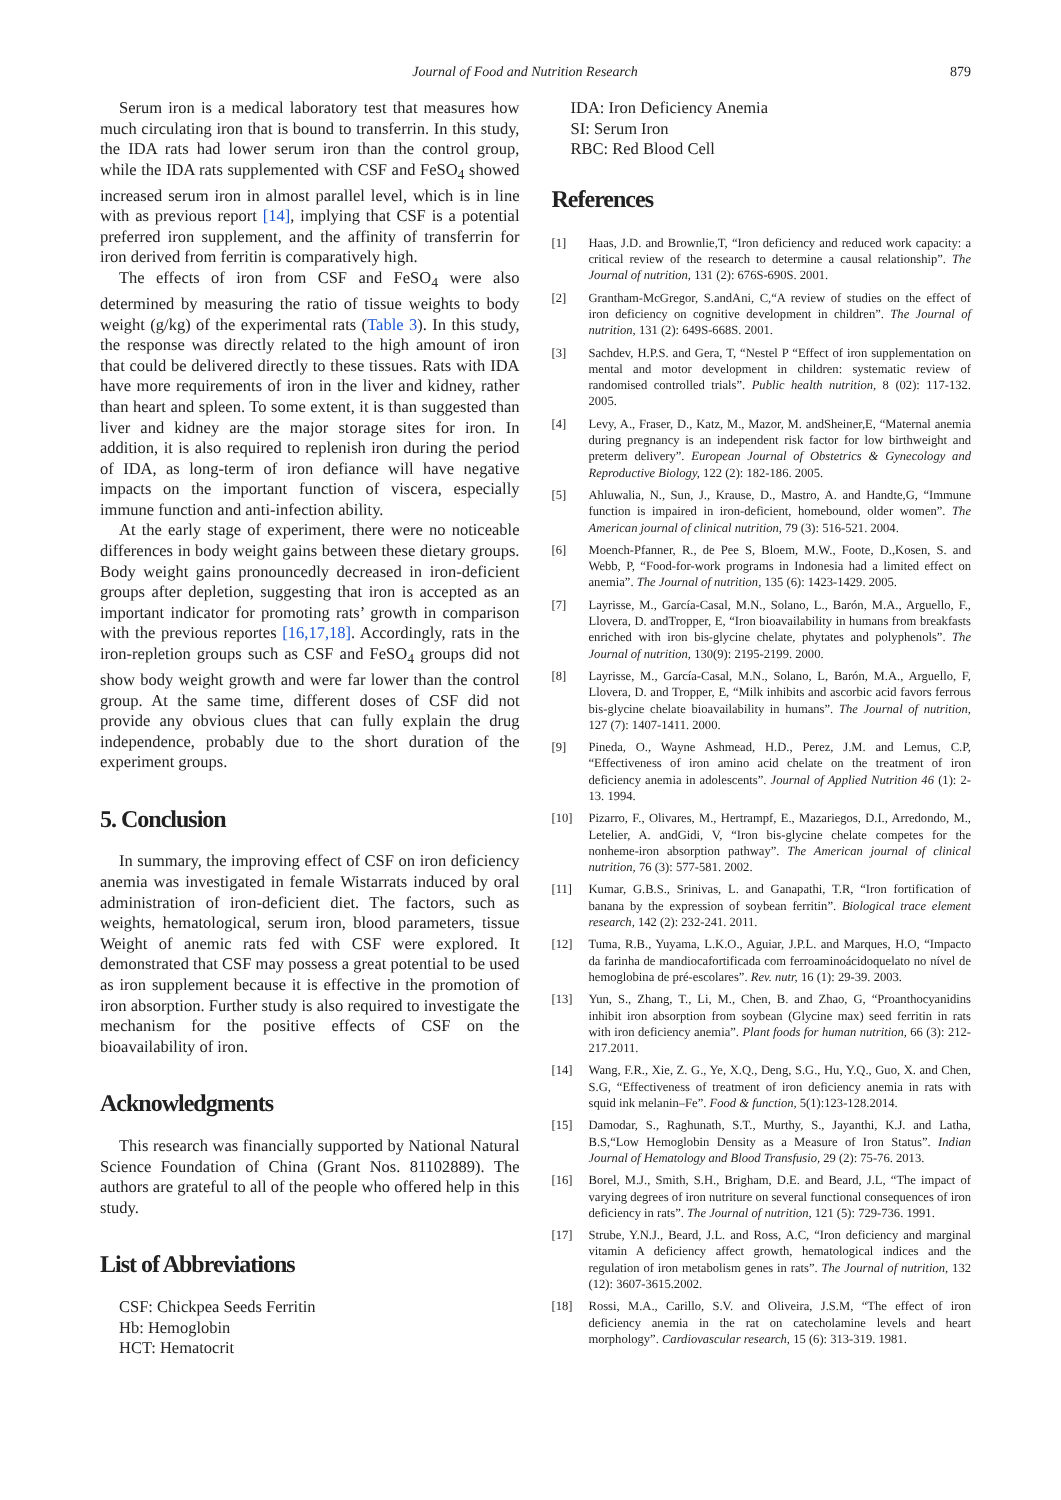Journal of Food and Nutrition Research 879
Serum iron is a medical laboratory test that measures how much circulating iron that is bound to transferrin. In this study, the IDA rats had lower serum iron than the control group, while the IDA rats supplemented with CSF and FeSO<sub>4</sub> showed increased serum iron in almost parallel level, which is in line with as previous report [14], implying that CSF is a potential preferred iron supplement, and the affinity of transferrin for iron derived from ferritin is comparatively high.
The effects of iron from CSF and FeSO<sub>4</sub> were also determined by measuring the ratio of tissue weights to body weight (g/kg) of the experimental rats (Table 3). In this study, the response was directly related to the high amount of iron that could be delivered directly to these tissues. Rats with IDA have more requirements of iron in the liver and kidney, rather than heart and spleen. To some extent, it is than suggested than liver and kidney are the major storage sites for iron. In addition, it is also required to replenish iron during the period of IDA, as long-term of iron defiance will have negative impacts on the important function of viscera, especially immune function and anti-infection ability.
At the early stage of experiment, there were no noticeable differences in body weight gains between these dietary groups. Body weight gains pronouncedly decreased in iron-deficient groups after depletion, suggesting that iron is accepted as an important indicator for promoting rats’ growth in comparison with the previous reportes [16,17,18]. Accordingly, rats in the iron-repletion groups such as CSF and FeSO<sub>4</sub> groups did not show body weight growth and were far lower than the control group. At the same time, different doses of CSF did not provide any obvious clues that can fully explain the drug independence, probably due to the short duration of the experiment groups.
5. Conclusion
In summary, the improving effect of CSF on iron deficiency anemia was investigated in female Wistarrats induced by oral administration of iron-deficient diet. The factors, such as weights, hematological, serum iron, blood parameters, tissue Weight of anemic rats fed with CSF were explored. It demonstrated that CSF may possess a great potential to be used as iron supplement because it is effective in the promotion of iron absorption. Further study is also required to investigate the mechanism for the positive effects of CSF on the bioavailability of iron.
Acknowledgments
This research was financially supported by National Natural Science Foundation of China (Grant Nos. 81102889). The authors are grateful to all of the people who offered help in this study.
List of Abbreviations
CSF: Chickpea Seeds Ferritin
Hb: Hemoglobin
HCT: Hematocrit
IDA: Iron Deficiency Anemia
SI: Serum Iron
RBC: Red Blood Cell
References
[1] Haas, J.D. and Brownlie,T, “Iron deficiency and reduced work capacity: a critical review of the research to determine a causal relationship”. The Journal of nutrition, 131 (2): 676S-690S. 2001.
[2] Grantham-McGregor, S.andAni, C,“A review of studies on the effect of iron deficiency on cognitive development in children”. The Journal of nutrition, 131 (2): 649S-668S. 2001.
[3] Sachdev, H.P.S. and Gera, T, “Nestel P “Effect of iron supplementation on mental and motor development in children: systematic review of randomised controlled trials”. Public health nutrition, 8 (02): 117-132. 2005.
[4] Levy, A., Fraser, D., Katz, M., Mazor, M. andSheiner,E, “Maternal anemia during pregnancy is an independent risk factor for low birthweight and preterm delivery”. European Journal of Obstetrics & Gynecology and Reproductive Biology, 122 (2): 182-186. 2005.
[5] Ahluwalia, N., Sun, J., Krause, D., Mastro, A. and Handte,G, “Immune function is impaired in iron-deficient, homebound, older women”. The American journal of clinical nutrition, 79 (3): 516-521. 2004.
[6] Moench-Pfanner, R., de Pee S, Bloem, M.W., Foote, D.,Kosen, S. and Webb, P, “Food-for-work programs in Indonesia had a limited effect on anemia”. The Journal of nutrition, 135 (6): 1423-1429. 2005.
[7] Layrisse, M., García-Casal, M.N., Solano, L., Barón, M.A., Arguello, F., Llovera, D. andTropper, E, “Iron bioavailability in humans from breakfasts enriched with iron bis-glycine chelate, phytates and polyphenols”. The Journal of nutrition, 130(9): 2195-2199. 2000.
[8] Layrisse, M., García-Casal, M.N., Solano, L, Barón, M.A., Arguello, F, Llovera, D. and Tropper, E, “Milk inhibits and ascorbic acid favors ferrous bis-glycine chelate bioavailability in humans”. The Journal of nutrition, 127 (7): 1407-1411. 2000.
[9] Pineda, O., Wayne Ashmead, H.D., Perez, J.M. and Lemus, C.P, “Effectiveness of iron amino acid chelate on the treatment of iron deficiency anemia in adolescents”. Journal of Applied Nutrition 46 (1): 2-13. 1994.
[10] Pizarro, F., Olivares, M., Hertrampf, E., Mazariegos, D.I., Arredondo, M., Letelier, A. andGidi, V, “Iron bis-glycine chelate competes for the nonheme-iron absorption pathway”. The American journal of clinical nutrition, 76 (3): 577-581. 2002.
[11] Kumar, G.B.S., Srinivas, L. and Ganapathi, T.R, “Iron fortification of banana by the expression of soybean ferritin”. Biological trace element research, 142 (2): 232-241. 2011.
[12] Tuma, R.B., Yuyama, L.K.O., Aguiar, J.P.L. and Marques, H.O, “Impacto da farinha de mandiocafortificada com ferroaminoácidoquelato no nível de hemoglobina de pré-escolares”. Rev. nutr, 16 (1): 29-39. 2003.
[13] Yun, S., Zhang, T., Li, M., Chen, B. and Zhao, G, “Proanthocyanidins inhibit iron absorption from soybean (Glycine max) seed ferritin in rats with iron deficiency anemia”. Plant foods for human nutrition, 66 (3): 212-217.2011.
[14] Wang, F.R., Xie, Z. G., Ye, X.Q., Deng, S.G., Hu, Y.Q., Guo, X. and Chen, S.G, “Effectiveness of treatment of iron deficiency anemia in rats with squid ink melanin–Fe”. Food & function, 5(1):123-128.2014.
[15] Damodar, S., Raghunath, S.T., Murthy, S., Jayanthi, K.J. and Latha, B.S,“Low Hemoglobin Density as a Measure of Iron Status”. Indian Journal of Hematology and Blood Transfusio, 29 (2): 75-76. 2013.
[16] Borel, M.J., Smith, S.H., Brigham, D.E. and Beard, J.L, “The impact of varying degrees of iron nutriture on several functional consequences of iron deficiency in rats”. The Journal of nutrition, 121 (5): 729-736. 1991.
[17] Strube, Y.N.J., Beard, J.L. and Ross, A.C, “Iron deficiency and marginal vitamin A deficiency affect growth, hematological indices and the regulation of iron metabolism genes in rats”. The Journal of nutrition, 132 (12): 3607-3615.2002.
[18] Rossi, M.A., Carillo, S.V. and Oliveira, J.S.M, “The effect of iron deficiency anemia in the rat on catecholamine levels and heart morphology”. Cardiovascular research, 15 (6): 313-319. 1981.